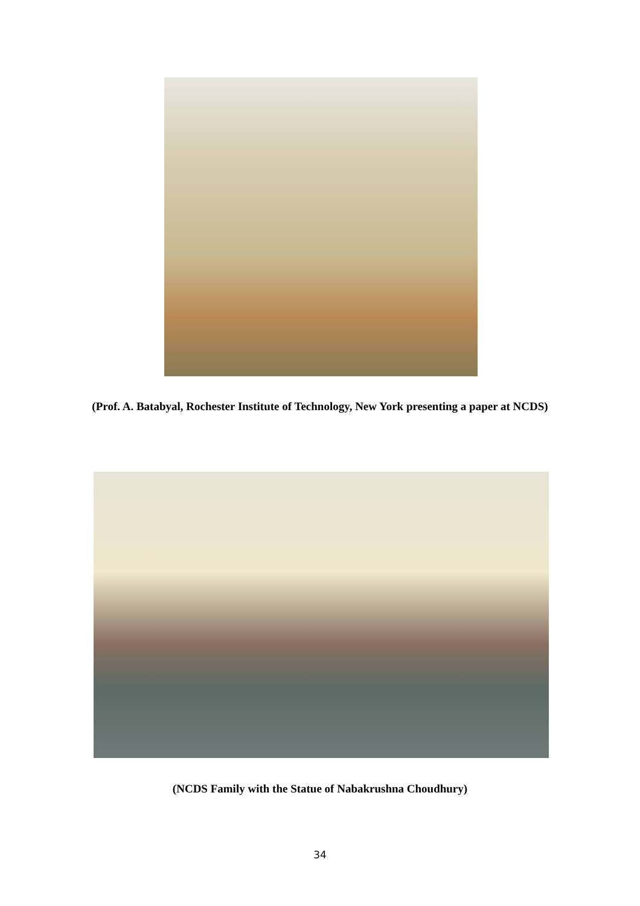(Prof. A. Batabyal, Rochester Institute of Technology, New York presenting a paper at NCDS)
(NCDS Family with the Statue of Nabakrushna Choudhury)
34